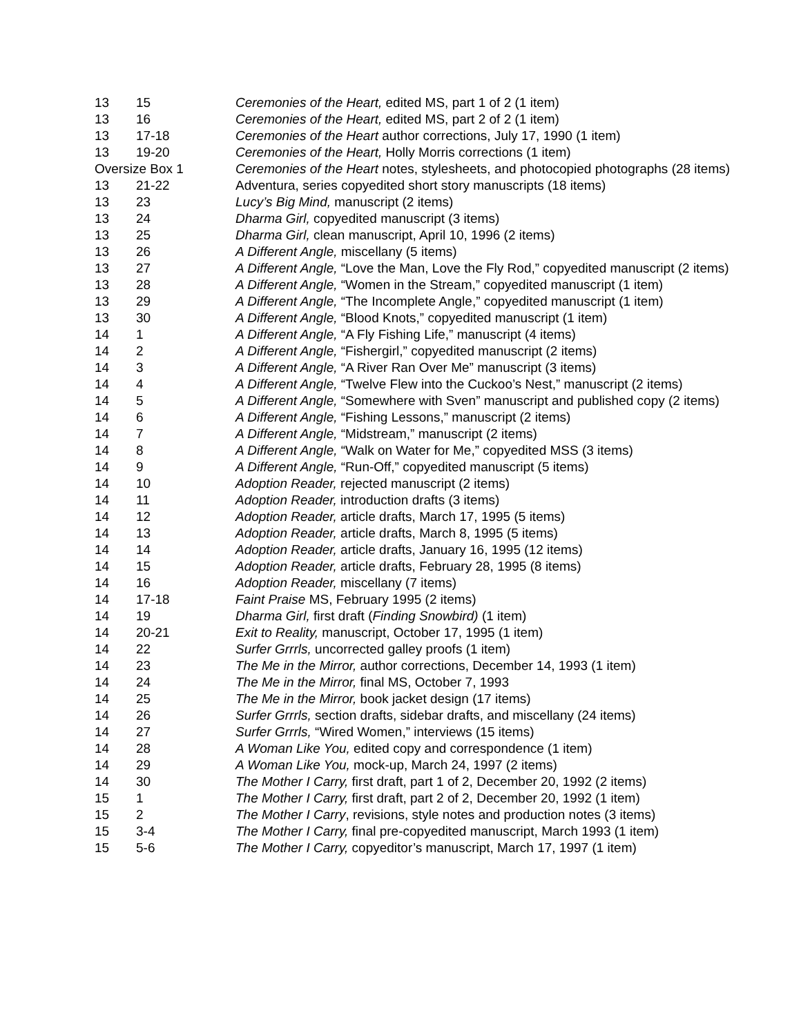| 13 | 15 | Ceremonies of the Heart, edited MS, part 1 of 2 (1 item) |
| 13 | 16 | Ceremonies of the Heart, edited MS, part 2 of 2 (1 item) |
| 13 | 17-18 | Ceremonies of the Heart author corrections, July 17, 1990 (1 item) |
| 13 | 19-20 | Ceremonies of the Heart, Holly Morris corrections (1 item) |
| Oversize Box 1 | | Ceremonies of the Heart notes, stylesheets, and photocopied photographs (28 items) |
| 13 | 21-22 | Adventura, series copyedited short story manuscripts (18 items) |
| 13 | 23 | Lucy’s Big Mind, manuscript (2 items) |
| 13 | 24 | Dharma Girl, copyedited manuscript (3 items) |
| 13 | 25 | Dharma Girl, clean manuscript, April 10, 1996 (2 items) |
| 13 | 26 | A Different Angle, miscellany (5 items) |
| 13 | 27 | A Different Angle, “Love the Man, Love the Fly Rod,” copyedited manuscript (2 items) |
| 13 | 28 | A Different Angle, “Women in the Stream,” copyedited manuscript (1 item) |
| 13 | 29 | A Different Angle, “The Incomplete Angle,” copyedited manuscript (1 item) |
| 13 | 30 | A Different Angle, “Blood Knots,” copyedited manuscript (1 item) |
| 14 | 1 | A Different Angle, “A Fly Fishing Life,” manuscript (4 items) |
| 14 | 2 | A Different Angle, “Fishergirl,” copyedited manuscript (2 items) |
| 14 | 3 | A Different Angle, “A River Ran Over Me” manuscript (3 items) |
| 14 | 4 | A Different Angle, “Twelve Flew into the Cuckoo’s Nest,” manuscript (2 items) |
| 14 | 5 | A Different Angle, “Somewhere with Sven” manuscript and published copy (2 items) |
| 14 | 6 | A Different Angle, “Fishing Lessons,” manuscript (2 items) |
| 14 | 7 | A Different Angle, “Midstream,” manuscript (2 items) |
| 14 | 8 | A Different Angle, “Walk on Water for Me,” copyedited MSS (3 items) |
| 14 | 9 | A Different Angle, “Run-Off,” copyedited manuscript (5 items) |
| 14 | 10 | Adoption Reader, rejected manuscript (2 items) |
| 14 | 11 | Adoption Reader, introduction drafts (3 items) |
| 14 | 12 | Adoption Reader, article drafts, March 17, 1995 (5 items) |
| 14 | 13 | Adoption Reader, article drafts, March 8, 1995 (5 items) |
| 14 | 14 | Adoption Reader, article drafts, January 16, 1995 (12 items) |
| 14 | 15 | Adoption Reader, article drafts, February 28, 1995 (8 items) |
| 14 | 16 | Adoption Reader, miscellany (7 items) |
| 14 | 17-18 | Faint Praise MS, February 1995 (2 items) |
| 14 | 19 | Dharma Girl, first draft ( Finding Snowbird) (1 item) |
| 14 | 20-21 | Exit to Reality, manuscript, October 17, 1995 (1 item) |
| 14 | 22 | Surfer Grrrls, uncorrected galley proofs (1 item) |
| 14 | 23 | The Me in the Mirror, author corrections, December 14, 1993 (1 item) |
| 14 | 24 | The Me in the Mirror, final MS, October 7, 1993 |
| 14 | 25 | The Me in the Mirror, book jacket design (17 items) |
| 14 | 26 | Surfer Grrrls, section drafts, sidebar drafts, and miscellany (24 items) |
| 14 | 27 | Surfer Grrrls, “Wired Women,” interviews (15 items) |
| 14 | 28 | A Woman Like You, edited copy and correspondence (1 item) |
| 14 | 29 | A Woman Like You, mock-up, March 24, 1997 (2 items) |
| 14 | 30 | The Mother I Carry, first draft, part 1 of 2, December 20, 1992 (2 items) |
| 15 | 1 | The Mother I Carry, first draft, part 2 of 2, December 20, 1992 (1 item) |
| 15 | 2 | The Mother I Carry , revisions, style notes and production notes (3 items) |
| 15 | 3-4 | The Mother I Carry, final pre-copyedited manuscript, March 1993 (1 item) |
| 15 | 5-6 | The Mother I Carry, copyeditor’s manuscript, March 17, 1997 (1 item) |